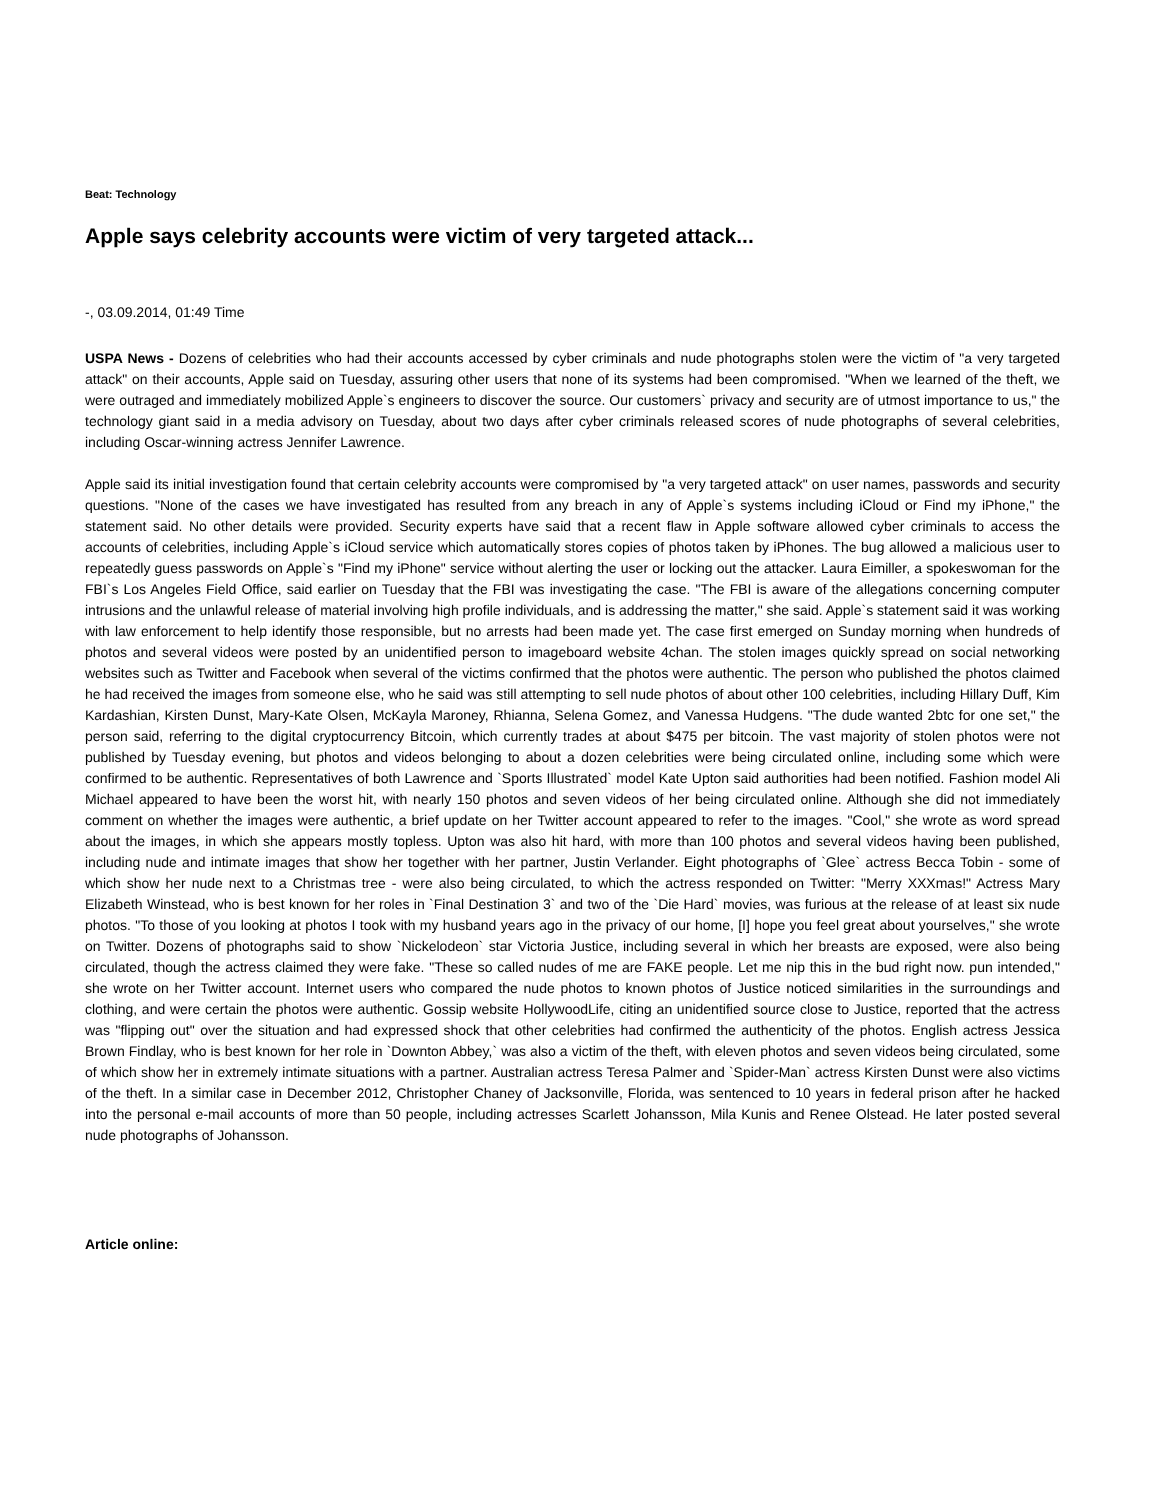Beat: Technology
Apple says celebrity accounts were victim of very targeted attack...
-, 03.09.2014, 01:49 Time
USPA News - Dozens of celebrities who had their accounts accessed by cyber criminals and nude photographs stolen were the victim of "a very targeted attack" on their accounts, Apple said on Tuesday, assuring other users that none of its systems had been compromised. "When we learned of the theft, we were outraged and immediately mobilized Apple`s engineers to discover the source. Our customers` privacy and security are of utmost importance to us," the technology giant said in a media advisory on Tuesday, about two days after cyber criminals released scores of nude photographs of several celebrities, including Oscar-winning actress Jennifer Lawrence.
Apple said its initial investigation found that certain celebrity accounts were compromised by "a very targeted attack" on user names, passwords and security questions. "None of the cases we have investigated has resulted from any breach in any of Apple`s systems including iCloud or Find my iPhone," the statement said. No other details were provided. Security experts have said that a recent flaw in Apple software allowed cyber criminals to access the accounts of celebrities, including Apple`s iCloud service which automatically stores copies of photos taken by iPhones. The bug allowed a malicious user to repeatedly guess passwords on Apple`s "Find my iPhone" service without alerting the user or locking out the attacker. Laura Eimiller, a spokeswoman for the FBI`s Los Angeles Field Office, said earlier on Tuesday that the FBI was investigating the case. "The FBI is aware of the allegations concerning computer intrusions and the unlawful release of material involving high profile individuals, and is addressing the matter," she said. Apple`s statement said it was working with law enforcement to help identify those responsible, but no arrests had been made yet. The case first emerged on Sunday morning when hundreds of photos and several videos were posted by an unidentified person to imageboard website 4chan. The stolen images quickly spread on social networking websites such as Twitter and Facebook when several of the victims confirmed that the photos were authentic. The person who published the photos claimed he had received the images from someone else, who he said was still attempting to sell nude photos of about other 100 celebrities, including Hillary Duff, Kim Kardashian, Kirsten Dunst, Mary-Kate Olsen, McKayla Maroney, Rhianna, Selena Gomez, and Vanessa Hudgens. "The dude wanted 2btc for one set," the person said, referring to the digital cryptocurrency Bitcoin, which currently trades at about $475 per bitcoin. The vast majority of stolen photos were not published by Tuesday evening, but photos and videos belonging to about a dozen celebrities were being circulated online, including some which were confirmed to be authentic. Representatives of both Lawrence and `Sports Illustrated` model Kate Upton said authorities had been notified. Fashion model Ali Michael appeared to have been the worst hit, with nearly 150 photos and seven videos of her being circulated online. Although she did not immediately comment on whether the images were authentic, a brief update on her Twitter account appeared to refer to the images. "Cool," she wrote as word spread about the images, in which she appears mostly topless. Upton was also hit hard, with more than 100 photos and several videos having been published, including nude and intimate images that show her together with her partner, Justin Verlander. Eight photographs of `Glee` actress Becca Tobin - some of which show her nude next to a Christmas tree - were also being circulated, to which the actress responded on Twitter: "Merry XXXmas!" Actress Mary Elizabeth Winstead, who is best known for her roles in `Final Destination 3` and two of the `Die Hard` movies, was furious at the release of at least six nude photos. "To those of you looking at photos I took with my husband years ago in the privacy of our home, [I] hope you feel great about yourselves," she wrote on Twitter. Dozens of photographs said to show `Nickelodeon` star Victoria Justice, including several in which her breasts are exposed, were also being circulated, though the actress claimed they were fake. "These so called nudes of me are FAKE people. Let me nip this in the bud right now. pun intended," she wrote on her Twitter account. Internet users who compared the nude photos to known photos of Justice noticed similarities in the surroundings and clothing, and were certain the photos were authentic. Gossip website HollywoodLife, citing an unidentified source close to Justice, reported that the actress was "flipping out" over the situation and had expressed shock that other celebrities had confirmed the authenticity of the photos. English actress Jessica Brown Findlay, who is best known for her role in `Downton Abbey,` was also a victim of the theft, with eleven photos and seven videos being circulated, some of which show her in extremely intimate situations with a partner. Australian actress Teresa Palmer and `Spider-Man` actress Kirsten Dunst were also victims of the theft. In a similar case in December 2012, Christopher Chaney of Jacksonville, Florida, was sentenced to 10 years in federal prison after he hacked into the personal e-mail accounts of more than 50 people, including actresses Scarlett Johansson, Mila Kunis and Renee Olstead. He later posted several nude photographs of Johansson.
Article online: